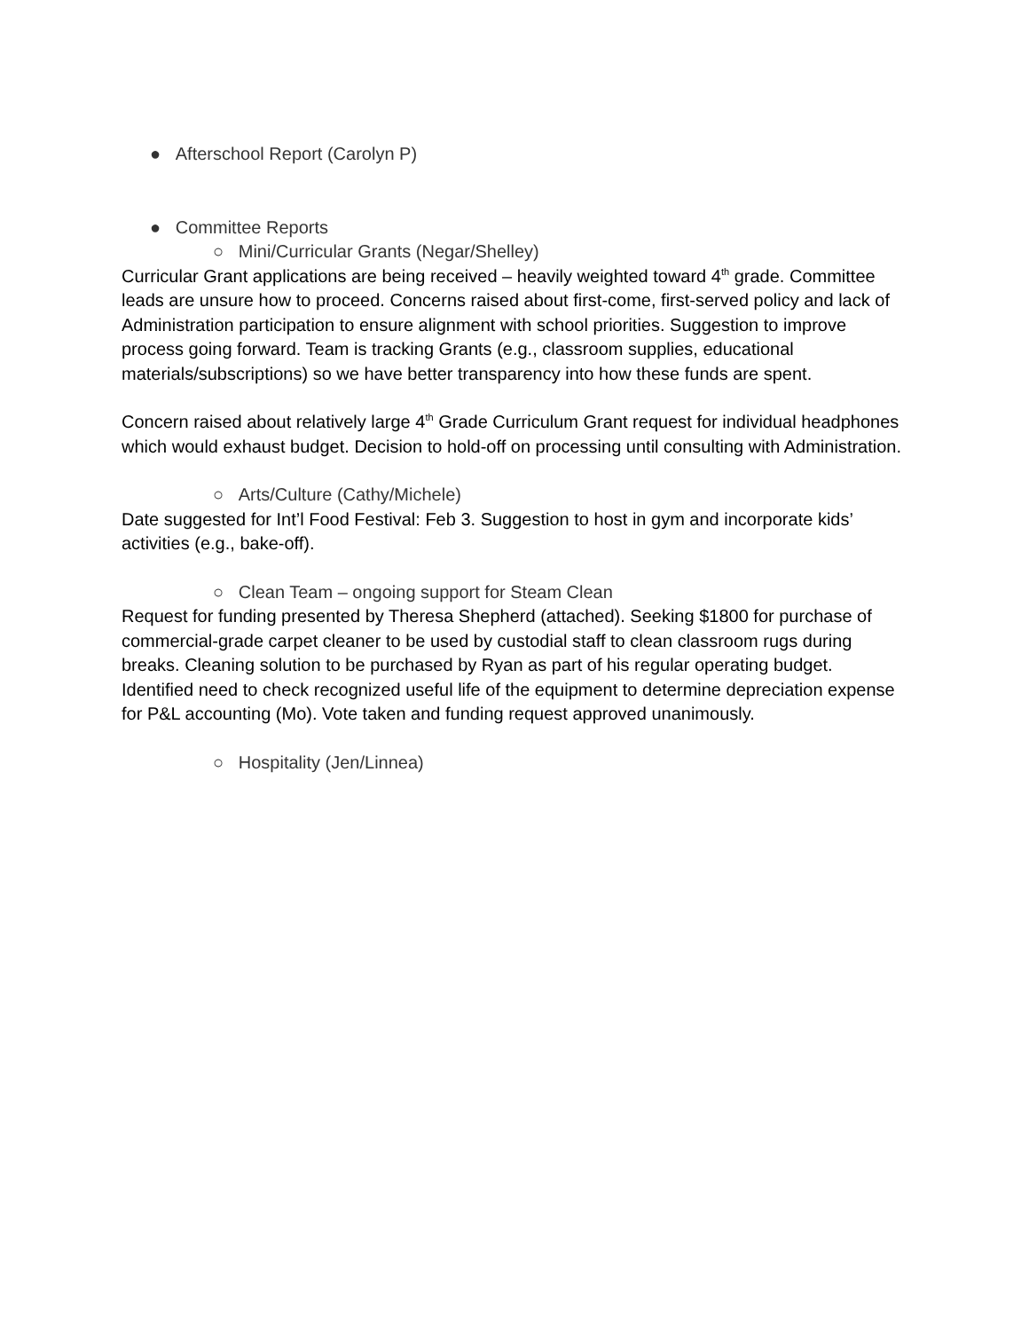● Afterschool Report (Carolyn P)
● Committee Reports
○ Mini/Curricular Grants (Negar/Shelley)
Curricular Grant applications are being received – heavily weighted toward 4<sup>th</sup> grade. Committee leads are unsure how to proceed. Concerns raised about first-come, first-served policy and lack of Administration participation to ensure alignment with school priorities. Suggestion to improve process going forward. Team is tracking Grants (e.g., classroom supplies, educational materials/subscriptions) so we have better transparency into how these funds are spent.
Concern raised about relatively large 4<sup>th</sup> Grade Curriculum Grant request for individual headphones which would exhaust budget. Decision to hold-off on processing until consulting with Administration.
○ Arts/Culture (Cathy/Michele)
Date suggested for Int’l Food Festival: Feb 3. Suggestion to host in gym and incorporate kids’ activities (e.g., bake-off).
○ Clean Team – ongoing support for Steam Clean
Request for funding presented by Theresa Shepherd (attached). Seeking $1800 for purchase of commercial-grade carpet cleaner to be used by custodial staff to clean classroom rugs during breaks. Cleaning solution to be purchased by Ryan as part of his regular operating budget. Identified need to check recognized useful life of the equipment to determine depreciation expense for P&L accounting (Mo). Vote taken and funding request approved unanimously.
○ Hospitality (Jen/Linnea)